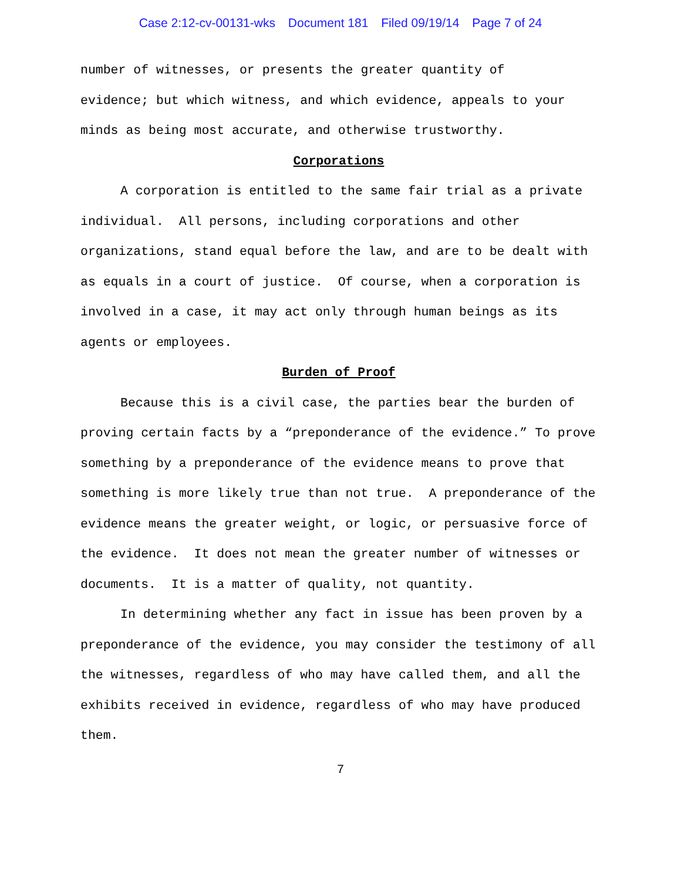Case 2:12-cv-00131-wks Document 181 Filed 09/19/14 Page 7 of 24
number of witnesses, or presents the greater quantity of
evidence; but which witness, and which evidence, appeals to your
minds as being most accurate, and otherwise trustworthy.
Corporations
A corporation is entitled to the same fair trial as a private individual. All persons, including corporations and other organizations, stand equal before the law, and are to be dealt with as equals in a court of justice. Of course, when a corporation is involved in a case, it may act only through human beings as its agents or employees.
Burden of Proof
Because this is a civil case, the parties bear the burden of proving certain facts by a “preponderance of the evidence.” To prove something by a preponderance of the evidence means to prove that something is more likely true than not true. A preponderance of the evidence means the greater weight, or logic, or persuasive force of the evidence. It does not mean the greater number of witnesses or documents. It is a matter of quality, not quantity.
In determining whether any fact in issue has been proven by a preponderance of the evidence, you may consider the testimony of all the witnesses, regardless of who may have called them, and all the exhibits received in evidence, regardless of who may have produced them.
7